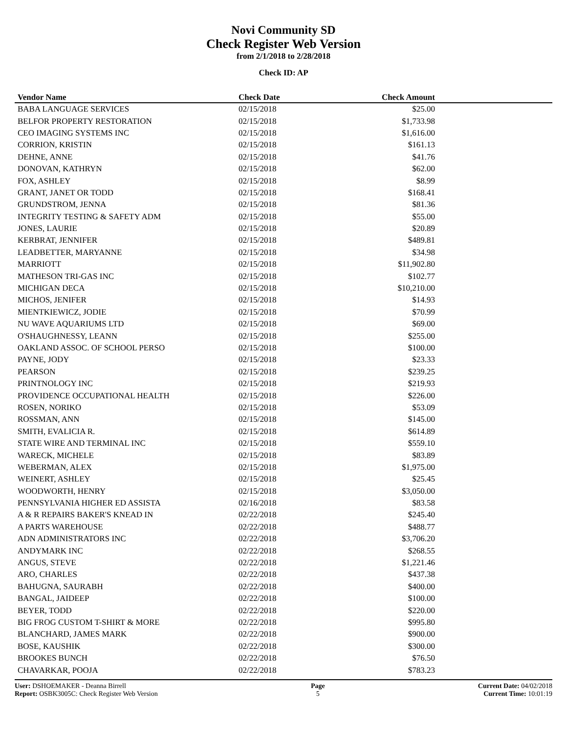Novi Community SD
Check Register Web Version
from 2/1/2018 to 2/28/2018
Check ID: AP
| Vendor Name | Check Date | Check Amount | |
| --- | --- | --- | --- |
| BABA LANGUAGE SERVICES | 02/15/2018 | $25.00 | |
| BELFOR PROPERTY RESTORATION | 02/15/2018 | $1,733.98 | |
| CEO IMAGING SYSTEMS INC | 02/15/2018 | $1,616.00 | |
| CORRION, KRISTIN | 02/15/2018 | $161.13 | |
| DEHNE, ANNE | 02/15/2018 | $41.76 | |
| DONOVAN, KATHRYN | 02/15/2018 | $62.00 | |
| FOX, ASHLEY | 02/15/2018 | $8.99 | |
| GRANT, JANET OR TODD | 02/15/2018 | $168.41 | |
| GRUNDSTROM, JENNA | 02/15/2018 | $81.36 | |
| INTEGRITY TESTING & SAFETY ADM | 02/15/2018 | $55.00 | |
| JONES, LAURIE | 02/15/2018 | $20.89 | |
| KERBRAT, JENNIFER | 02/15/2018 | $489.81 | |
| LEADBETTER, MARYANNE | 02/15/2018 | $34.98 | |
| MARRIOTT | 02/15/2018 | $11,902.80 | |
| MATHESON TRI-GAS INC | 02/15/2018 | $102.77 | |
| MICHIGAN DECA | 02/15/2018 | $10,210.00 | |
| MICHOS, JENIFER | 02/15/2018 | $14.93 | |
| MIENTKIEWICZ, JODIE | 02/15/2018 | $70.99 | |
| NU WAVE AQUARIUMS LTD | 02/15/2018 | $69.00 | |
| O'SHAUGHNESSY, LEANN | 02/15/2018 | $255.00 | |
| OAKLAND ASSOC. OF SCHOOL PERSO | 02/15/2018 | $100.00 | |
| PAYNE, JODY | 02/15/2018 | $23.33 | |
| PEARSON | 02/15/2018 | $239.25 | |
| PRINTNOLOGY INC | 02/15/2018 | $219.93 | |
| PROVIDENCE OCCUPATIONAL HEALTH | 02/15/2018 | $226.00 | |
| ROSEN, NORIKO | 02/15/2018 | $53.09 | |
| ROSSMAN, ANN | 02/15/2018 | $145.00 | |
| SMITH, EVALICIA R. | 02/15/2018 | $614.89 | |
| STATE WIRE AND TERMINAL INC | 02/15/2018 | $559.10 | |
| WARECK, MICHELE | 02/15/2018 | $83.89 | |
| WEBERMAN, ALEX | 02/15/2018 | $1,975.00 | |
| WEINERT, ASHLEY | 02/15/2018 | $25.45 | |
| WOODWORTH, HENRY | 02/15/2018 | $3,050.00 | |
| PENNSYLVANIA HIGHER ED ASSISTA | 02/16/2018 | $83.58 | |
| A & R REPAIRS BAKER'S KNEAD IN | 02/22/2018 | $245.40 | |
| A PARTS WAREHOUSE | 02/22/2018 | $488.77 | |
| ADN ADMINISTRATORS INC | 02/22/2018 | $3,706.20 | |
| ANDYMARK INC | 02/22/2018 | $268.55 | |
| ANGUS, STEVE | 02/22/2018 | $1,221.46 | |
| ARO, CHARLES | 02/22/2018 | $437.38 | |
| BAHUGNA, SAURABH | 02/22/2018 | $400.00 | |
| BANGAL, JAIDEEP | 02/22/2018 | $100.00 | |
| BEYER, TODD | 02/22/2018 | $220.00 | |
| BIG FROG CUSTOM T-SHIRT & MORE | 02/22/2018 | $995.80 | |
| BLANCHARD, JAMES MARK | 02/22/2018 | $900.00 | |
| BOSE, KAUSHIK | 02/22/2018 | $300.00 | |
| BROOKES BUNCH | 02/22/2018 | $76.50 | |
| CHAVARKAR, POOJA | 02/22/2018 | $783.23 | |
User: DSHOEMAKER - Deanna Birrell
Report: OSBK3005C: Check Register Web Version
Page
5
Current Date: 04/02/2018
Current Time: 10:01:19